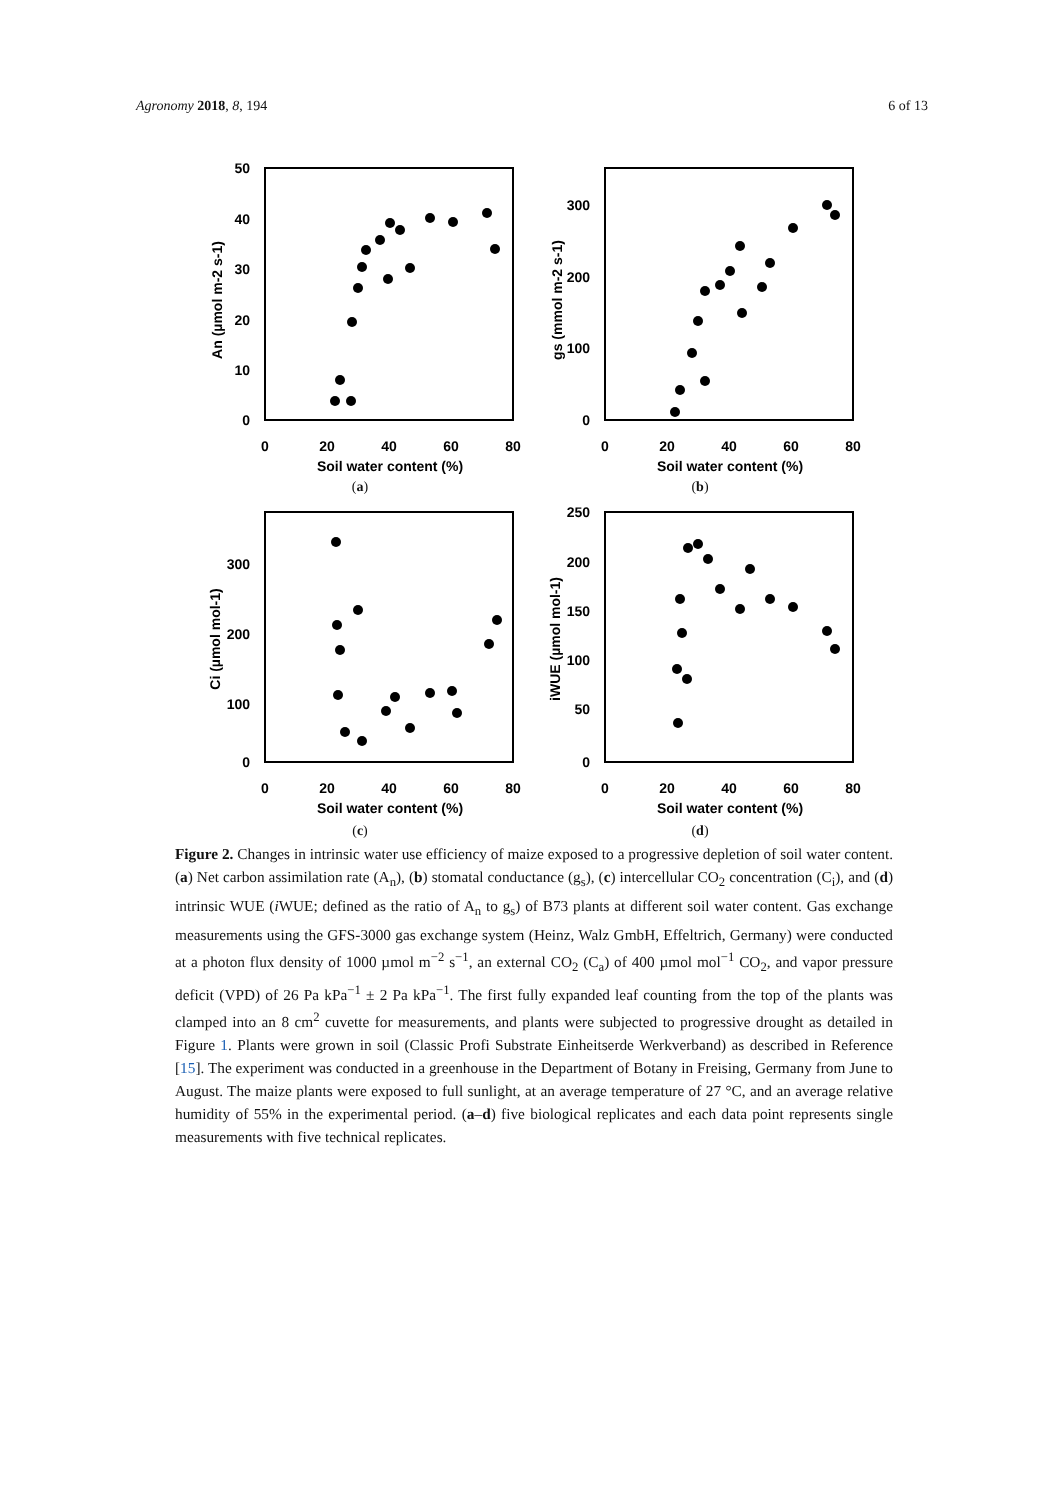Agronomy 2018, 8, 194 6 of 13
50
40
30
20
10
0
0
20
40
60
80
Soil water content (%)
An (µmol m-2 s-1)
(a)
300
200
100
0
0
20
40
60
80
Soil water content (%)
gs (mmol m-2 s-1)
(b)
300
200
100
0
0
20
40
60
80
Soil water content (%)
Ci (µmol mol-1)
(c)
250
200
150
100
50
0
0
20
40
60
80
Soil water content (%)
iWUE (µmol mol-1)
(d)
Figure 2. Changes in intrinsic water use efficiency of maize exposed to a progressive depletion of soil water content. (a) Net carbon assimilation rate (A<sub>n</sub>), (b) stomatal conductance (g<sub>s</sub>), (c) intercellular CO<sub>2</sub> concentration (C<sub>i</sub>), and (d) intrinsic WUE (i WUE; defined as the ratio of A<sub>n</sub> to g<sub>s</sub>) of B73 plants at different soil water content. Gas exchange measurements using the GFS-3000 gas exchange system (Heinz, Walz GmbH, Effeltrich, Germany) were conducted at a photon flux density of 1000 µmol m<sup>−2</sup> s<sup>−1</sup>, an external CO<sub>2</sub> (C<sub>a</sub>) of 400 µmol mol<sup>−1</sup> CO<sub>2</sub>, and vapor pressure deficit (VPD) of 26 Pa kPa<sup>−1</sup> ± 2 Pa kPa<sup>−1</sup>. The first fully expanded leaf counting from the top of the plants was clamped into an 8 cm<sup>2</sup> cuvette for measurements, and plants were subjected to progressive drought as detailed in Figure 1. Plants were grown in soil (Classic Profi Substrate Einheitserde Werkverband) as described in Reference [15]. The experiment was conducted in a greenhouse in the Department of Botany in Freising, Germany from June to August. The maize plants were exposed to full sunlight, at an average temperature of 27 °C, and an average relative humidity of 55% in the experimental period. (a–d) five biological replicates and each data point represents single measurements with five technical replicates.